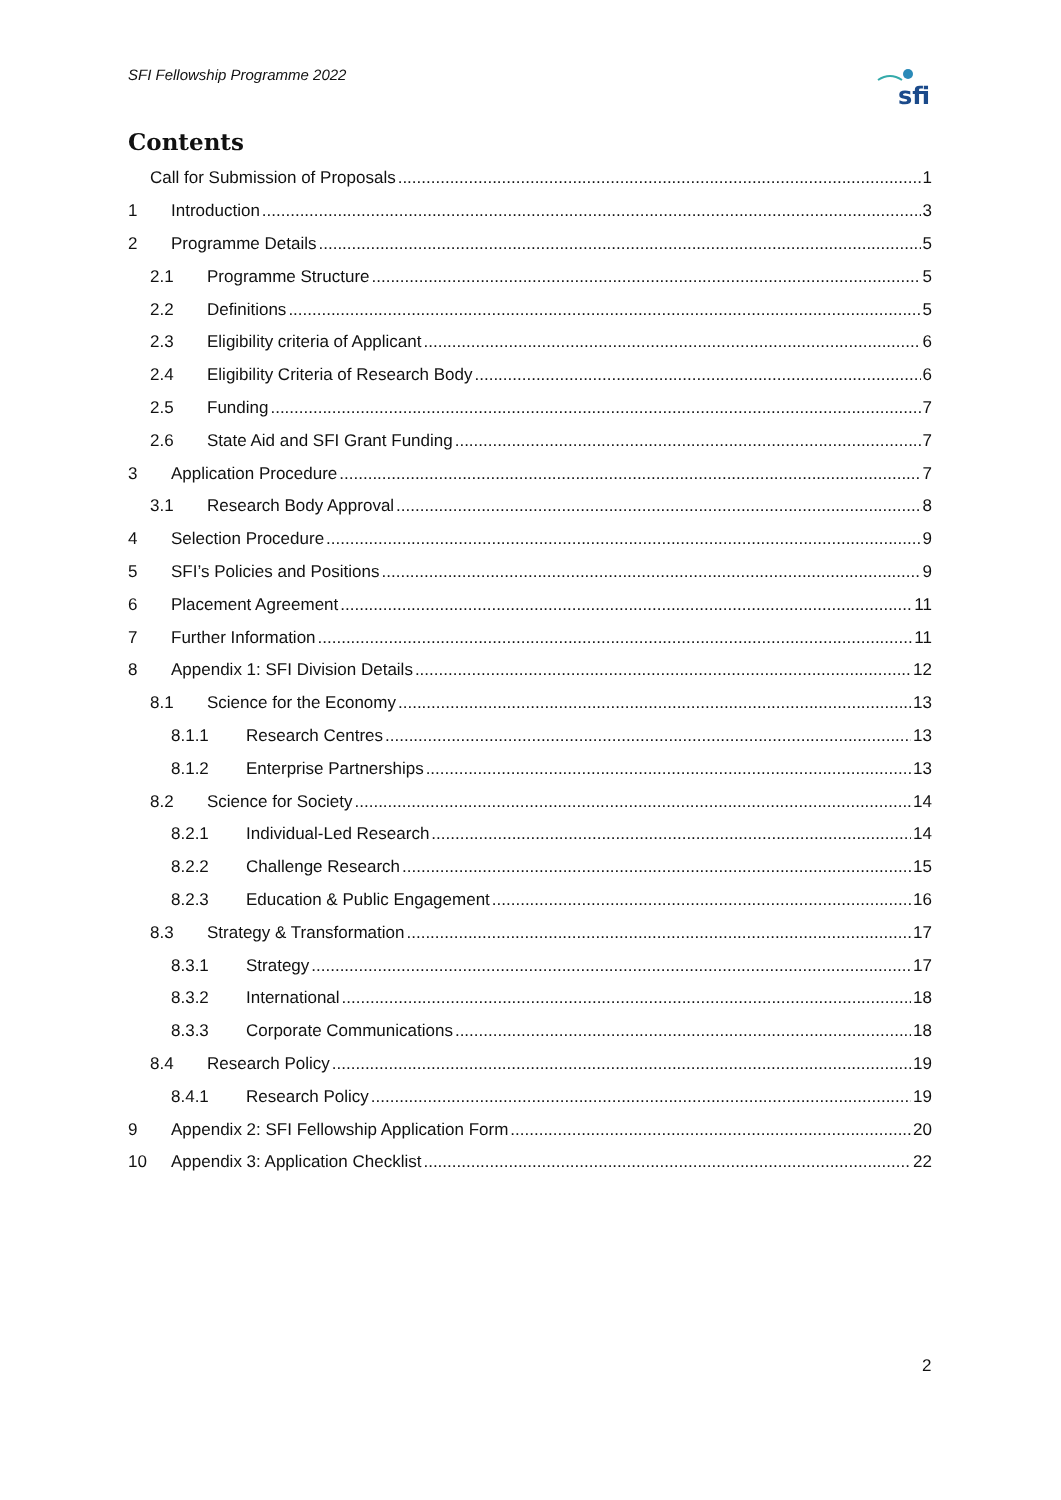SFI Fellowship Programme 2022
sfi
Contents
Call for Submission of Proposals 1
1 Introduction 3
2 Programme Details 5
2.1 Programme Structure 5
2.2 Definitions 5
2.3 Eligibility criteria of Applicant 6
2.4 Eligibility Criteria of Research Body 6
2.5 Funding 7
2.6 State Aid and SFI Grant Funding 7
3 Application Procedure 7
3.1 Research Body Approval 8
4 Selection Procedure 9
5 SFI’s Policies and Positions 9
6 Placement Agreement 11
7 Further Information 11
8 Appendix 1: SFI Division Details 12
8.1 Science for the Economy 13
8.1.1 Research Centres 13
8.1.2 Enterprise Partnerships 13
8.2 Science for Society 14
8.2.1 Individual-Led Research 14
8.2.2 Challenge Research 15
8.2.3 Education & Public Engagement 16
8.3 Strategy & Transformation 17
8.3.1 Strategy 17
8.3.2 International 18
8.3.3 Corporate Communications 18
8.4 Research Policy 19
8.4.1 Research Policy 19
9 Appendix 2: SFI Fellowship Application Form 20
10 Appendix 3: Application Checklist 22
2